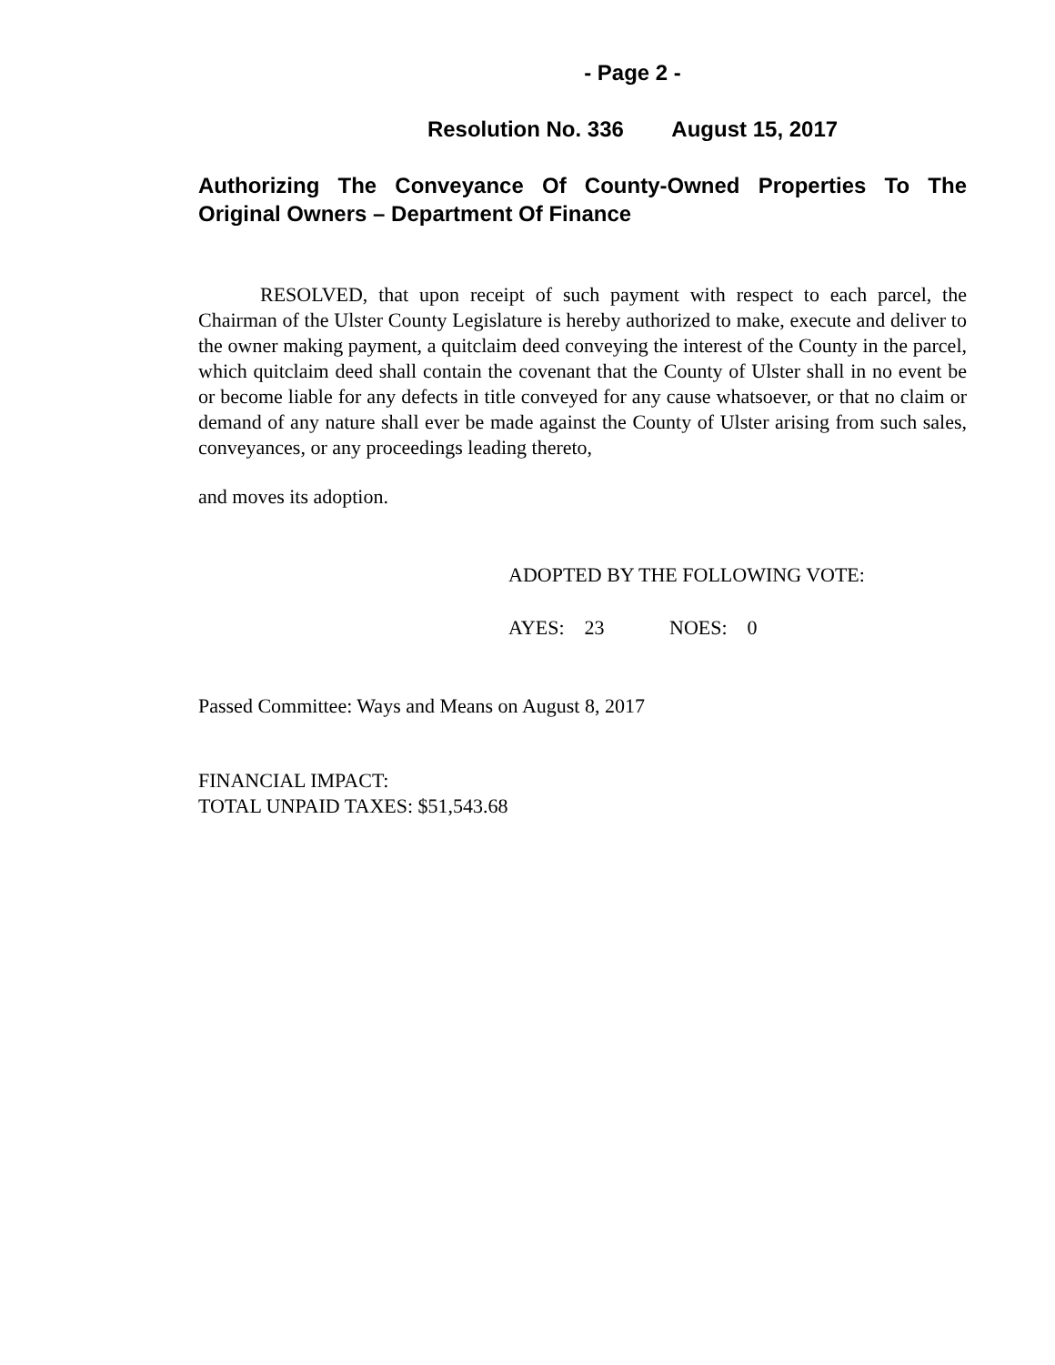- Page 2 -
Resolution No. 336 August 15, 2017
Authorizing The Conveyance Of County-Owned Properties To The Original Owners – Department Of Finance
RESOLVED, that upon receipt of such payment with respect to each parcel, the Chairman of the Ulster County Legislature is hereby authorized to make, execute and deliver to the owner making payment, a quitclaim deed conveying the interest of the County in the parcel, which quitclaim deed shall contain the covenant that the County of Ulster shall in no event be or become liable for any defects in title conveyed for any cause whatsoever, or that no claim or demand of any nature shall ever be made against the County of Ulster arising from such sales, conveyances, or any proceedings leading thereto,
and moves its adoption.
ADOPTED BY THE FOLLOWING VOTE:
AYES: 23 NOES: 0
Passed Committee: Ways and Means on August 8, 2017
FINANCIAL IMPACT:
TOTAL UNPAID TAXES: $51,543.68